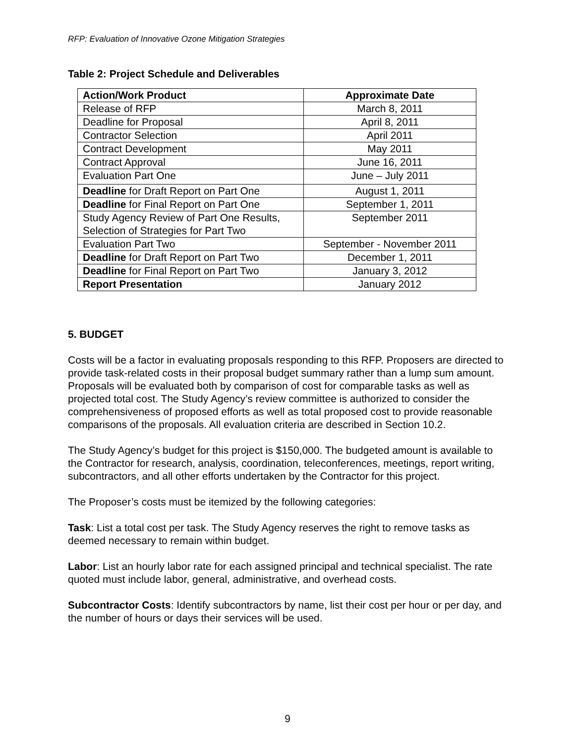RFP: Evaluation of Innovative Ozone Mitigation Strategies
Table 2: Project Schedule and Deliverables
| Action/Work Product | Approximate Date |
| --- | --- |
| Release of RFP | March 8, 2011 |
| Deadline for Proposal | April 8, 2011 |
| Contractor Selection | April 2011 |
| Contract Development | May 2011 |
| Contract Approval | June 16, 2011 |
| Evaluation Part One | June – July 2011 |
| Deadline for Draft Report on Part One | August 1, 2011 |
| Deadline for Final Report on Part One | September 1, 2011 |
| Study Agency Review of Part One Results, Selection of Strategies for Part Two | September 2011 |
| Evaluation Part Two | September - November 2011 |
| Deadline for Draft Report on Part Two | December 1, 2011 |
| Deadline for Final Report on Part Two | January 3, 2012 |
| Report Presentation | January 2012 |
5. BUDGET
Costs will be a factor in evaluating proposals responding to this RFP. Proposers are directed to provide task-related costs in their proposal budget summary rather than a lump sum amount. Proposals will be evaluated both by comparison of cost for comparable tasks as well as projected total cost. The Study Agency’s review committee is authorized to consider the comprehensiveness of proposed efforts as well as total proposed cost to provide reasonable comparisons of the proposals. All evaluation criteria are described in Section 10.2.
The Study Agency’s budget for this project is $150,000. The budgeted amount is available to the Contractor for research, analysis, coordination, teleconferences, meetings, report writing, subcontractors, and all other efforts undertaken by the Contractor for this project.
The Proposer’s costs must be itemized by the following categories:
Task: List a total cost per task. The Study Agency reserves the right to remove tasks as deemed necessary to remain within budget.
Labor: List an hourly labor rate for each assigned principal and technical specialist. The rate quoted must include labor, general, administrative, and overhead costs.
Subcontractor Costs: Identify subcontractors by name, list their cost per hour or per day, and the number of hours or days their services will be used.
9